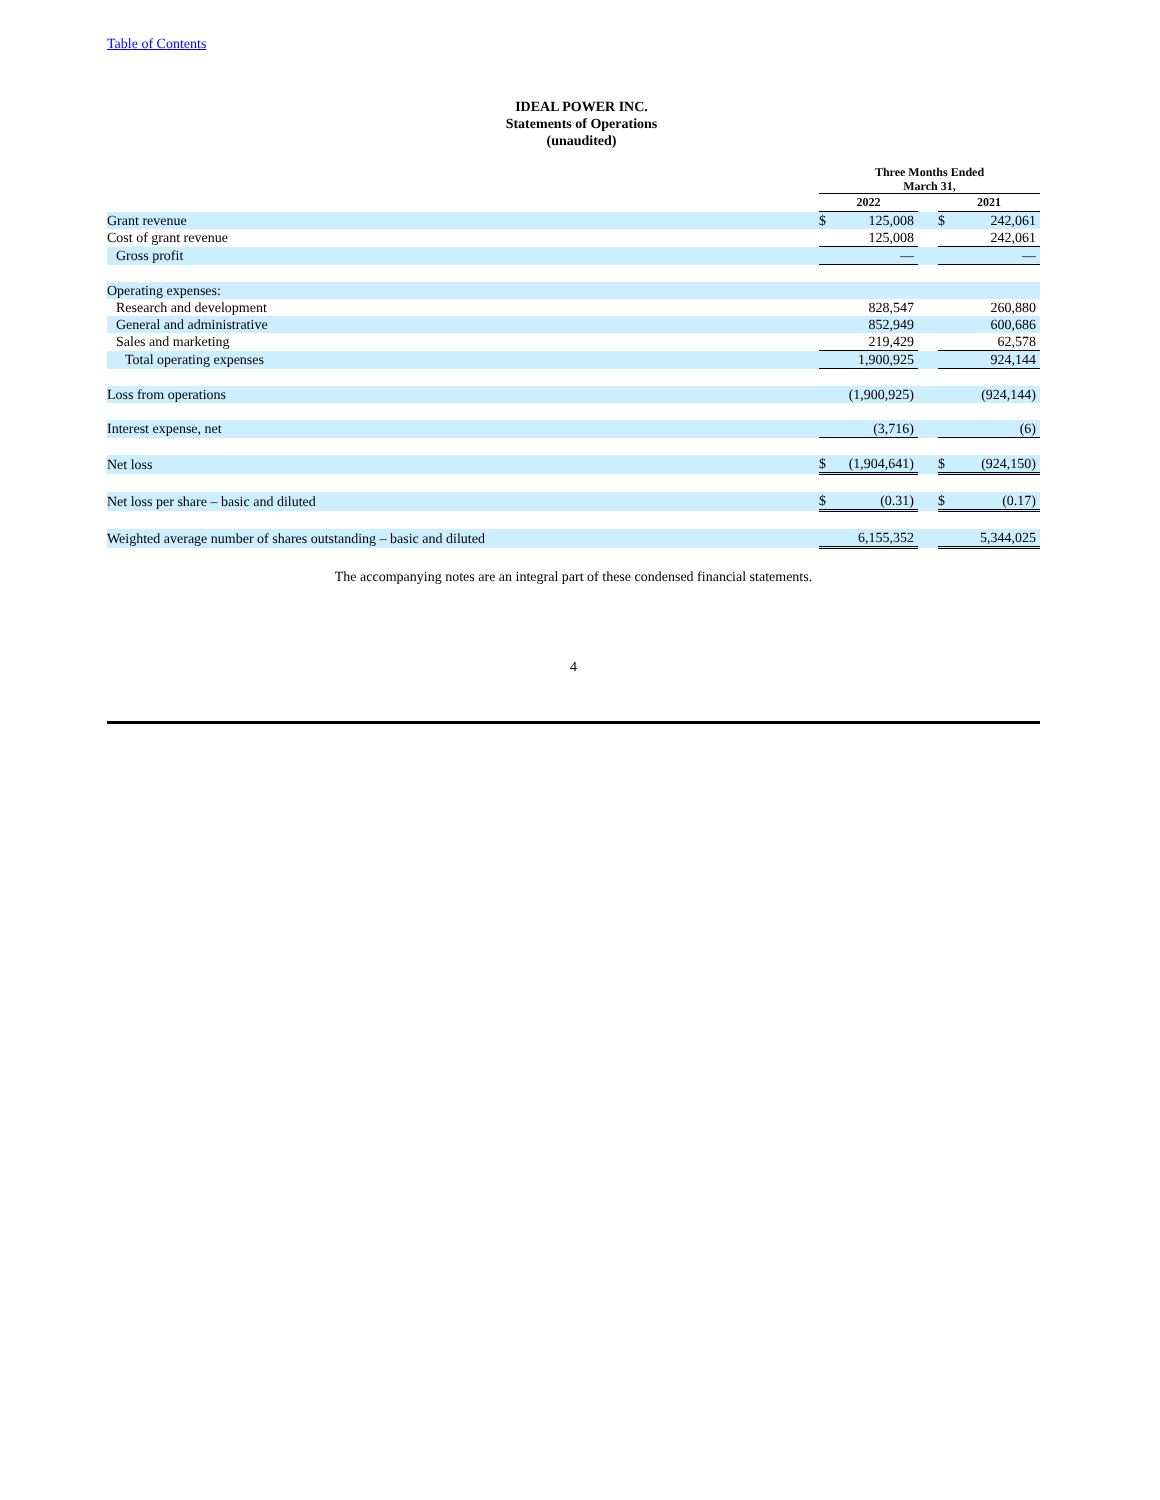Table of Contents
IDEAL POWER INC.
Statements of Operations
(unaudited)
| | Three Months Ended March 31, | | | | |
| --- | --- | --- | --- | --- | --- |
| | 2022 | | | 2021 | |
| Grant revenue | $ | 125,008 | | $ | 242,061 |
| Cost of grant revenue | | 125,008 | | | 242,061 |
| Gross profit | | — | | | — |
| Operating expenses: | | | | | |
| Research and development | | 828,547 | | | 260,880 |
| General and administrative | | 852,949 | | | 600,686 |
| Sales and marketing | | 219,429 | | | 62,578 |
| Total operating expenses | | 1,900,925 | | | 924,144 |
| Loss from operations | | (1,900,925) | | | (924,144) |
| Interest expense, net | | (3,716) | | | (6) |
| Net loss | $ | (1,904,641) | | $ | (924,150) |
| Net loss per share – basic and diluted | $ | (0.31) | | $ | (0.17) |
| Weighted average number of shares outstanding – basic and diluted | | 6,155,352 | | | 5,344,025 |
The accompanying notes are an integral part of these condensed financial statements.
4